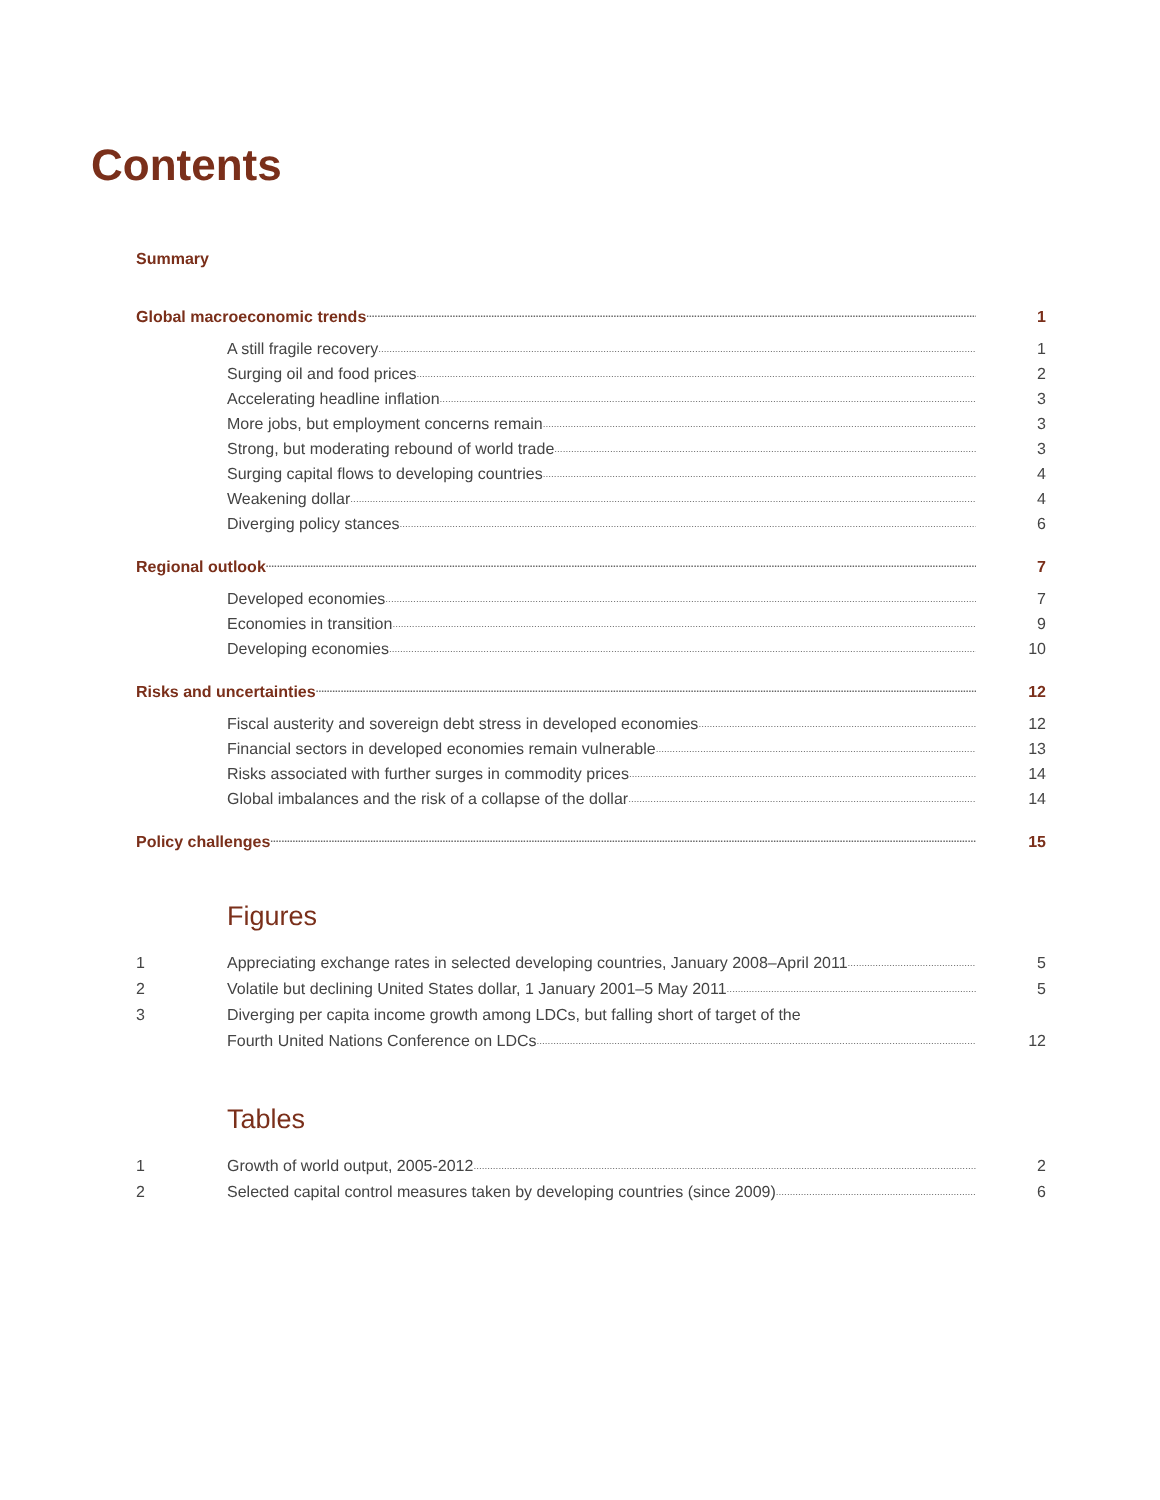Contents
Summary
Global macroeconomic trends 1
A still fragile recovery 1
Surging oil and food prices 2
Accelerating headline inflation 3
More jobs, but employment concerns remain 3
Strong, but moderating rebound of world trade 3
Surging capital flows to developing countries 4
Weakening dollar 4
Diverging policy stances 6
Regional outlook 7
Developed economies 7
Economies in transition 9
Developing economies 10
Risks and uncertainties 12
Fiscal austerity and sovereign debt stress in developed economies 12
Financial sectors in developed economies remain vulnerable 13
Risks associated with further surges in commodity prices 14
Global imbalances and the risk of a collapse of the dollar 14
Policy challenges 15
Figures
1 Appreciating exchange rates in selected developing countries, January 2008–April 2011 5
2 Volatile but declining United States dollar, 1 January 2001–5 May 2011 5
3 Diverging per capita income growth among LDCs, but falling short of target of the
Fourth United Nations Conference on LDCs 12
Tables
1 Growth of world output, 2005-2012 2
2 Selected capital control measures taken by developing countries (since 2009) 6